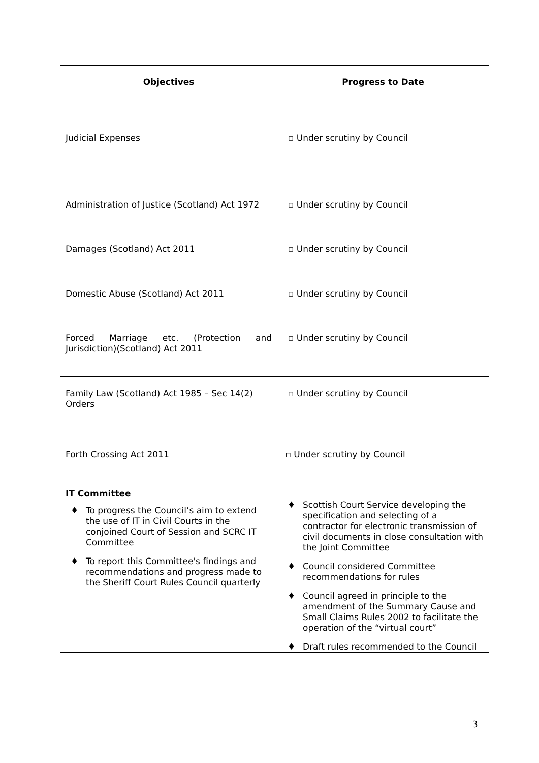| Objectives | Progress to Date |
| --- | --- |
| Judicial Expenses | ▫ Under scrutiny by Council |
| Administration of Justice (Scotland) Act 1972 | ▫ Under scrutiny by Council |
| Damages (Scotland) Act 2011 | ▫ Under scrutiny by Council |
| Domestic Abuse (Scotland) Act 2011 | ▫ Under scrutiny by Council |
| Forced Marriage etc. (Protection and Jurisdiction)(Scotland) Act 2011 | ▫ Under scrutiny by Council |
| Family Law (Scotland) Act 1985 – Sec 14(2) Orders | ▫ Under scrutiny by Council |
| Forth Crossing Act 2011 | ▫ Under scrutiny by Council |
| IT Committee ♦ To progress the Council’s aim to extend the use of IT in Civil Courts in the conjoined Court of Session and SCRC IT Committee ♦ To report this Committee's findings and recommendations and progress made to the Sheriff Court Rules Council quarterly | ♦ Scottish Court Service developing the specification and selecting of a contractor for electronic transmission of civil documents in close consultation with the Joint Committee ♦ Council considered Committee recommendations for rules ♦ Council agreed in principle to the amendment of the Summary Cause and Small Claims Rules 2002 to facilitate the operation of the “virtual court” ♦ Draft rules recommended to the Council |
3